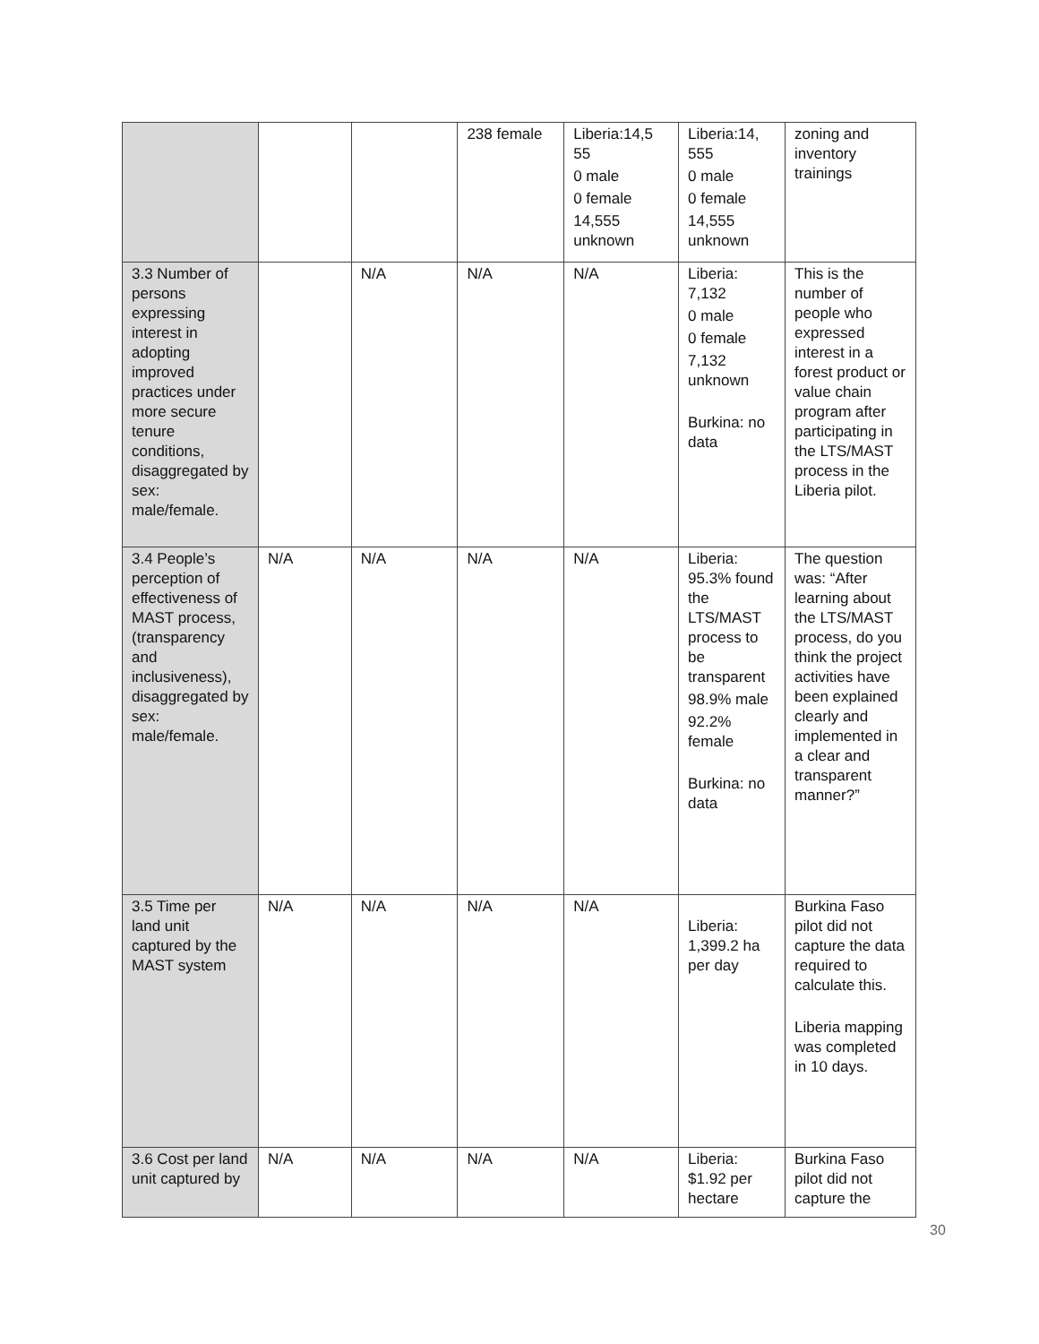| | | | 238 female | Liberia:14,5 55 0 male 0 female 14,555 unknown | Liberia:14, 555 0 male 0 female 14,555 unknown | zoning and inventory trainings |
| 3.3 Number of persons expressing interest in adopting improved practices under more secure tenure conditions, disaggregated by sex: male/female. | | N/A | N/A | N/A | Liberia: 7,132 0 male 0 female 7,132 unknown Burkina: no data | This is the number of people who expressed interest in a forest product or value chain program after participating in the LTS/MAST process in the Liberia pilot. |
| 3.4 People’s perception of effectiveness of MAST process, (transparency and inclusiveness), disaggregated by sex: male/female. | N/A | N/A | N/A | N/A | Liberia: 95.3% found the LTS/MAST process to be transparent 98.9% male 92.2% female Burkina: no data | The question was: “After learning about the LTS/MAST process, do you think the project activities have been explained clearly and implemented in a clear and transparent manner?” |
| 3.5 Time per land unit captured by the MAST system | N/A | N/A | N/A | N/A | Liberia: 1,399.2 ha per day | Burkina Faso pilot did not capture the data required to calculate this. Liberia mapping was completed in 10 days. |
| 3.6 Cost per land unit captured by | N/A | N/A | N/A | N/A | Liberia: $1.92 per hectare | Burkina Faso pilot did not capture the |
30